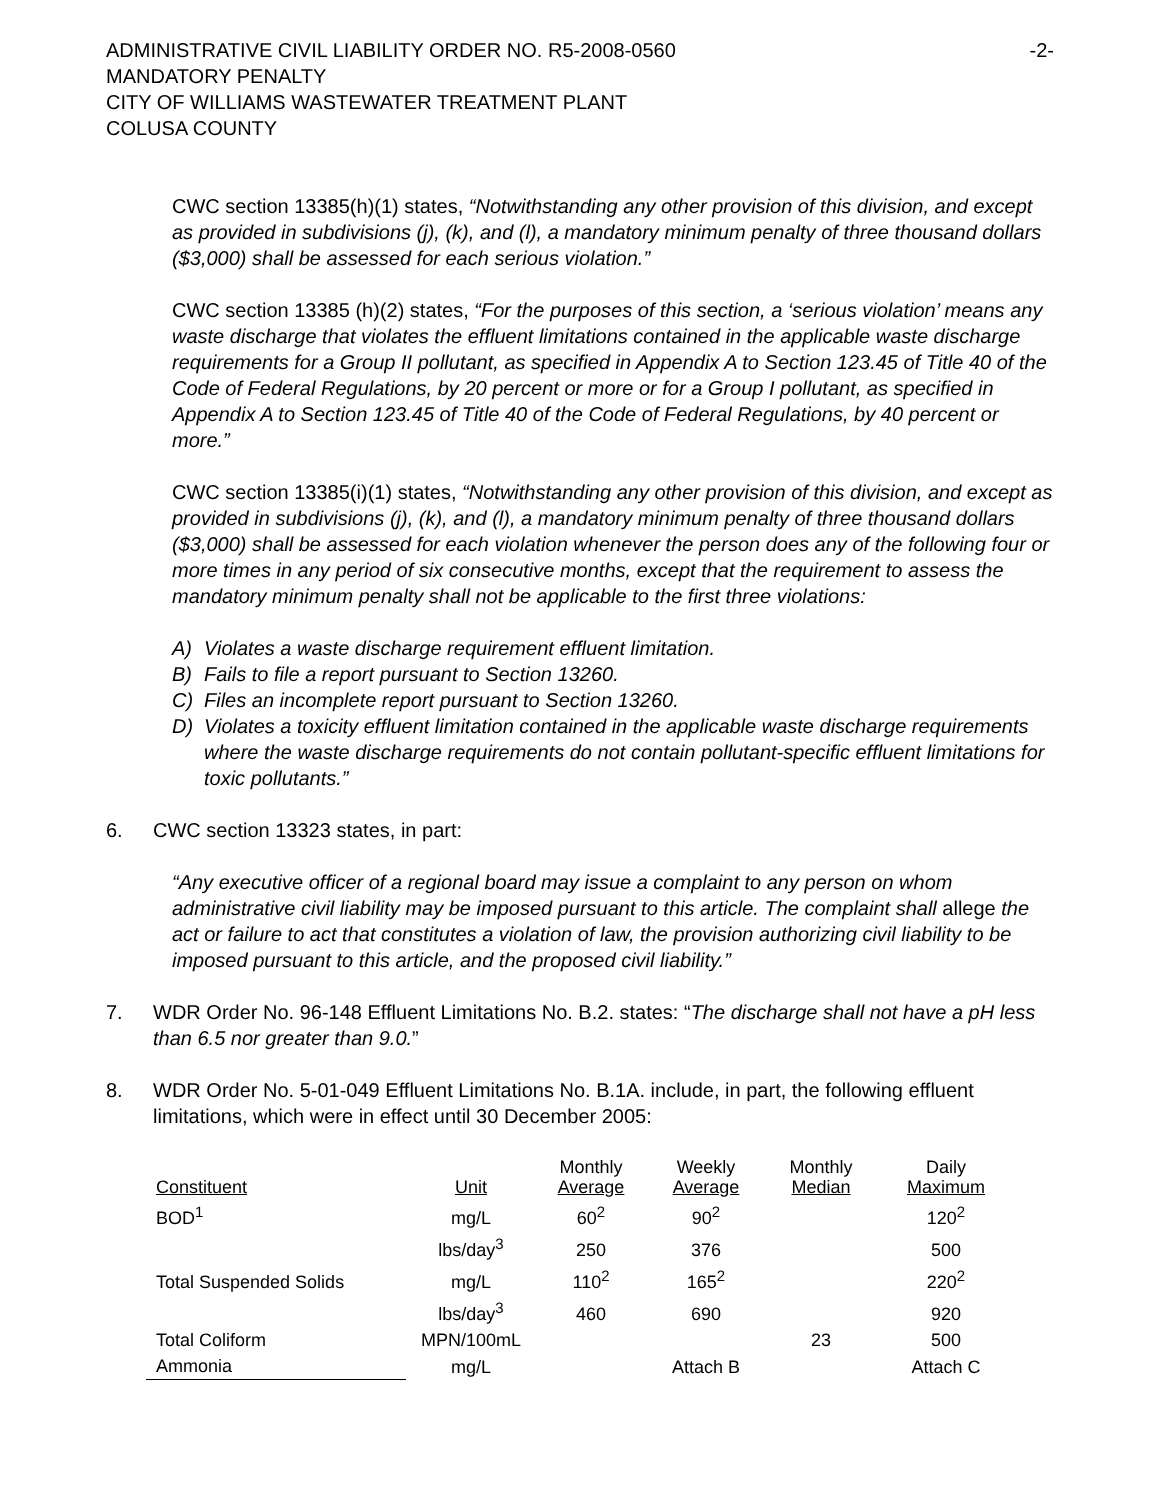ADMINISTRATIVE CIVIL LIABILITY ORDER NO. R5-2008-0560
-2-
MANDATORY PENALTY
CITY OF WILLIAMS WASTEWATER TREATMENT PLANT
COLUSA COUNTY
CWC section 13385(h)(1) states, “Notwithstanding any other provision of this division, and except as provided in subdivisions (j), (k), and (l), a mandatory minimum penalty of three thousand dollars ($3,000) shall be assessed for each serious violation.”
CWC section 13385 (h)(2) states, “For the purposes of this section, a ‘serious violation’ means any waste discharge that violates the effluent limitations contained in the applicable waste discharge requirements for a Group II pollutant, as specified in Appendix A to Section 123.45 of Title 40 of the Code of Federal Regulations, by 20 percent or more or for a Group I pollutant, as specified in Appendix A to Section 123.45 of Title 40 of the Code of Federal Regulations, by 40 percent or more.”
CWC section 13385(i)(1) states, “Notwithstanding any other provision of this division, and except as provided in subdivisions (j), (k), and (l), a mandatory minimum penalty of three thousand dollars ($3,000) shall be assessed for each violation whenever the person does any of the following four or more times in any period of six consecutive months, except that the requirement to assess the mandatory minimum penalty shall not be applicable to the first three violations:
A) Violates a waste discharge requirement effluent limitation.
B) Fails to file a report pursuant to Section 13260.
C) Files an incomplete report pursuant to Section 13260.
D) Violates a toxicity effluent limitation contained in the applicable waste discharge requirements where the waste discharge requirements do not contain pollutant-specific effluent limitations for toxic pollutants.”
6. CWC section 13323 states, in part:
“Any executive officer of a regional board may issue a complaint to any person on whom administrative civil liability may be imposed pursuant to this article. The complaint shall allege the act or failure to act that constitutes a violation of law, the provision authorizing civil liability to be imposed pursuant to this article, and the proposed civil liability.”
7. WDR Order No. 96-148 Effluent Limitations No. B.2. states: “The discharge shall not have a pH less than 6.5 nor greater than 9.0.”
8. WDR Order No. 5-01-049 Effluent Limitations No. B.1A. include, in part, the following effluent limitations, which were in effect until 30 December 2005:
| Constituent | Unit | Monthly Average | Weekly Average | Monthly Median | Daily Maximum |
| --- | --- | --- | --- | --- | --- |
| BOD<sup>1</sup> | mg/L | 60<sup>2</sup> | 90<sup>2</sup> | | 120<sup>2</sup> |
| | lbs/day<sup>3</sup> | 250 | 376 | | 500 |
| Total Suspended Solids | mg/L | 110<sup>2</sup> | 165<sup>2</sup> | | 220<sup>2</sup> |
| | lbs/day<sup>3</sup> | 460 | 690 | | 920 |
| Total Coliform | MPN/100mL | | | 23 | 500 |
| Ammonia | mg/L | | Attach B | | Attach C |